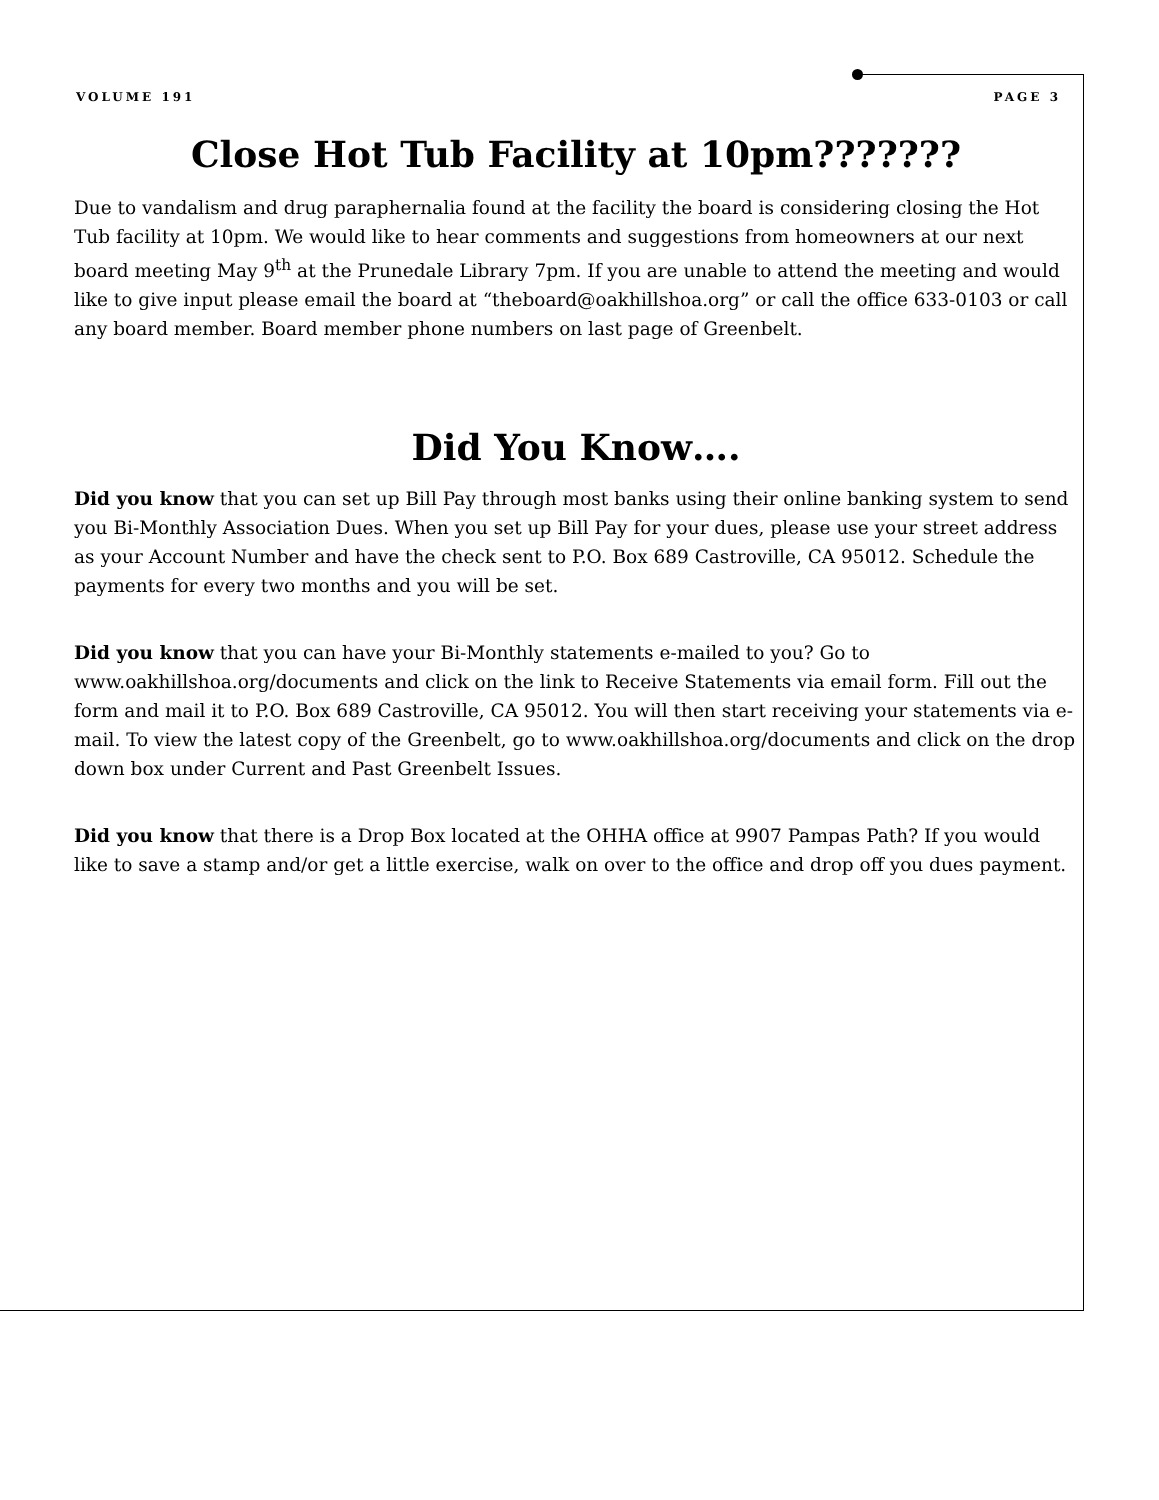VOLUME 191 PAGE 3
Close Hot Tub Facility at 10pm???????
Due to vandalism and drug paraphernalia found at the facility the board is considering closing the Hot Tub facility at 10pm. We would like to hear comments and suggestions from homeowners at our next board meeting May 9<sup>th</sup> at the Prunedale Library 7pm. If you are unable to attend the meeting and would like to give input please email the board at “theboard@oakhillshoa.org” or call the office 633-0103 or call any board member. Board member phone numbers on last page of Greenbelt.
Did You Know….
Did you know that you can set up Bill Pay through most banks using their online banking system to send you Bi-Monthly Association Dues. When you set up Bill Pay for your dues, please use your street address as your Account Number and have the check sent to P.O. Box 689 Castroville, CA 95012. Schedule the payments for every two months and you will be set.
Did you know that you can have your Bi-Monthly statements e-mailed to you? Go to www.oakhillshoa.org/documents and click on the link to Receive Statements via email form. Fill out the form and mail it to P.O. Box 689 Castroville, CA 95012. You will then start receiving your statements via e-mail. To view the latest copy of the Greenbelt, go to www.oakhillshoa.org/documents and click on the drop down box under Current and Past Greenbelt Issues.
Did you know that there is a Drop Box located at the OHHA office at 9907 Pampas Path? If you would like to save a stamp and/or get a little exercise, walk on over to the office and drop off you dues payment.